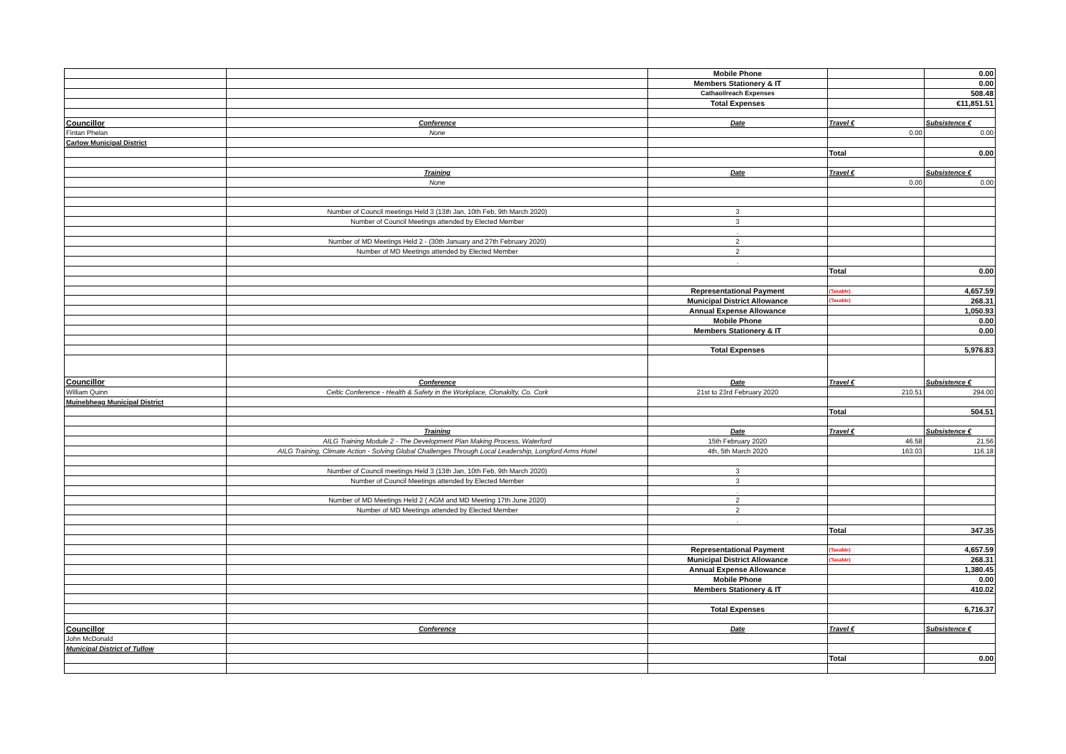| | | Mobile Phone | | 0.00 |
| | | Members Stationery & IT | | 0.00 |
| | | Cathaoilreach Expenses | | 508.48 |
| | | Total Expenses | | €11,851.51 |
| Councillor | Conference | Date | Travel € | Subsistence € |
| Fintan Phelan | None | | 0.00 | 0.00 |
| Carlow Municipal District | | | | |
| | | | Total | 0.00 |
| | Training | Date | Travel € | Subsistence € |
| | None | | 0.00 | 0.00 |
| | Number of Council meetings Held 3 (13th Jan, 10th Feb, 9th March 2020) | 3 | | |
| | Number of Council Meetings attended by Elected Member | 3 | | |
| | | . | | |
| | Number of MD Meetings Held 2 - (30th January and 27th February 2020) | 2 | | |
| | Number of MD Meetings attended by Elected Member | 2 | | |
| | | . | | |
| | | | Total | 0.00 |
| | | Representational Payment | (Taxable) | 4,657.59 |
| | | Municipal District Allowance | (Taxable) | 268.31 |
| | | Annual Expense Allowance | | 1,050.93 |
| | | Mobile Phone | | 0.00 |
| | | Members Stationery & IT | | 0.00 |
| | | Total Expenses | | 5,976.83 |
| Councillor | Conference | Date | Travel € | Subsistence € |
| William Quinn | Celtic Conference - Health & Safety in the Workplace, Clonakilty, Co. Cork | 21st to 23rd February 2020 | 210.51 | 294.00 |
| Muinebheag Municipal District | | | | |
| | | | Total | 504.51 |
| | Training | Date | Travel € | Subsistence € |
| | AILG Training Module 2 - The Development Plan Making Process, Waterford | 15th February 2020 | 46.58 | 21.56 |
| | AILG Training, Climate Action - Solving Global Challenges Through Local Leadership, Longford Arms Hotel | 4th, 5th March 2020 | 163.03 | 116.18 |
| | Number of Council meetings Held 3 (13th Jan, 10th Feb, 9th March 2020) | 3 | | |
| | Number of Council Meetings attended by Elected Member | 3 | | |
| | | . | | |
| | Number of MD Meetings Held 2 ( AGM and MD Meeting 17th June 2020) | 2 | | |
| | Number of MD Meetings attended by Elected Member | 2 | | |
| | | . | | |
| | | | Total | 347.35 |
| | | Representational Payment | (Taxable) | 4,657.59 |
| | | Municipal District Allowance | (Taxable) | 268.31 |
| | | Annual Expense Allowance | | 1,380.45 |
| | | Mobile Phone | | 0.00 |
| | | Members Stationery & IT | | 410.02 |
| | | Total Expenses | | 6,716.37 |
| Councillor | Conference | Date | Travel € | Subsistence € |
| John McDonald | | | | |
| Municipal District of Tullow | | | | |
| | | | Total | 0.00 |